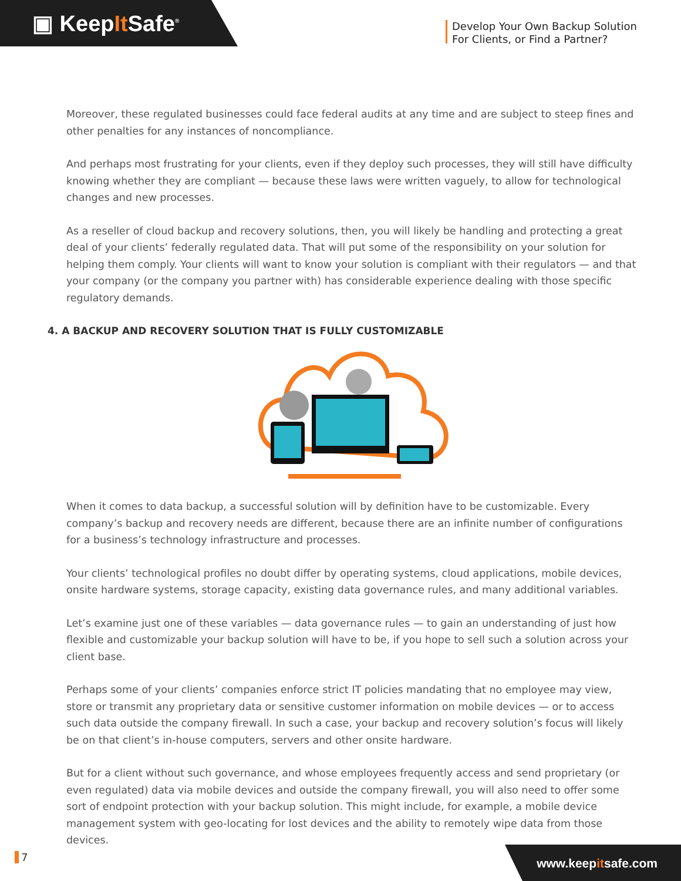▣ KeepIt Safe<sup>®</sup>
Develop Your Own Backup Solution
For Clients, or Find a Partner?
Moreover, these regulated businesses could face federal audits at any time and are subject to steep fines and other penalties for any instances of noncompliance.
And perhaps most frustrating for your clients, even if they deploy such processes, they will still have difficulty knowing whether they are compliant — because these laws were written vaguely, to allow for technological changes and new processes.
As a reseller of cloud backup and recovery solutions, then, you will likely be handling and protecting a great deal of your clients’ federally regulated data. That will put some of the responsibility on your solution for helping them comply. Your clients will want to know your solution is compliant with their regulators — and that your company (or the company you partner with) has considerable experience dealing with those specific regulatory demands.
4. A BACKUP AND RECOVERY SOLUTION THAT IS FULLY CUSTOMIZABLE
When it comes to data backup, a successful solution will by definition have to be customizable. Every company’s backup and recovery needs are different, because there are an infinite number of configurations for a business’s technology infrastructure and processes.
Your clients’ technological profiles no doubt differ by operating systems, cloud applications, mobile devices, onsite hardware systems, storage capacity, existing data governance rules, and many additional variables.
Let’s examine just one of these variables — data governance rules — to gain an understanding of just how flexible and customizable your backup solution will have to be, if you hope to sell such a solution across your client base.
Perhaps some of your clients’ companies enforce strict IT policies mandating that no employee may view, store or transmit any proprietary data or sensitive customer information on mobile devices — or to access such data outside the company firewall. In such a case, your backup and recovery solution’s focus will likely be on that client’s in-house computers, servers and other onsite hardware.
But for a client without such governance, and whose employees frequently access and send proprietary (or even regulated) data via mobile devices and outside the company firewall, you will also need to offer some sort of endpoint protection with your backup solution. This might include, for example, a mobile device management system with geo-locating for lost devices and the ability to remotely wipe data from those devices.
7
www.keepitsafe.com